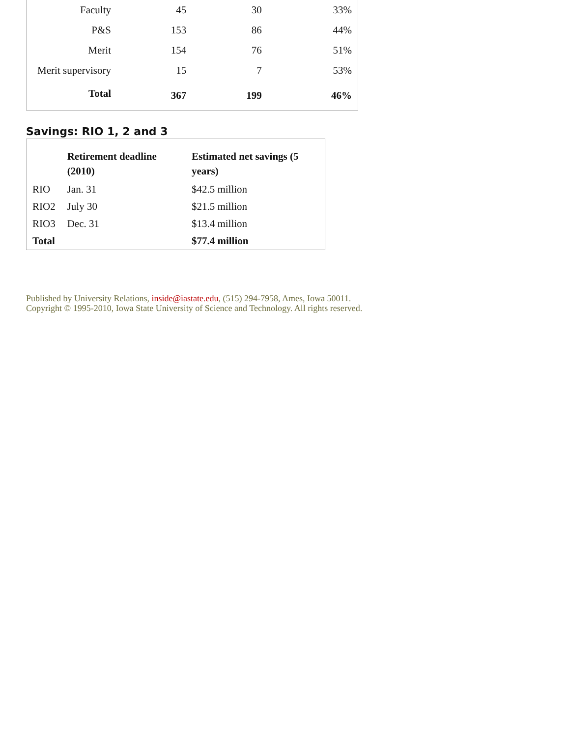| Faculty | 45 | 30 | 33% |
| P&S | 153 | 86 | 44% |
| Merit | 154 | 76 | 51% |
| Merit supervisory | 15 | 7 | 53% |
| Total | 367 | 199 | 46% |
Savings: RIO 1, 2 and 3
| | Retirement deadline (2010) | Estimated net savings (5 years) |
| --- | --- | --- |
| RIO | Jan. 31 | $42.5 million |
| RIO2 | July 30 | $21.5 million |
| RIO3 | Dec. 31 | $13.4 million |
| Total | | $77.4 million |
Published by University Relations, inside@iastate.edu, (515) 294-7958, Ames, Iowa 50011.
Copyright © 1995-2010, Iowa State University of Science and Technology. All rights reserved.